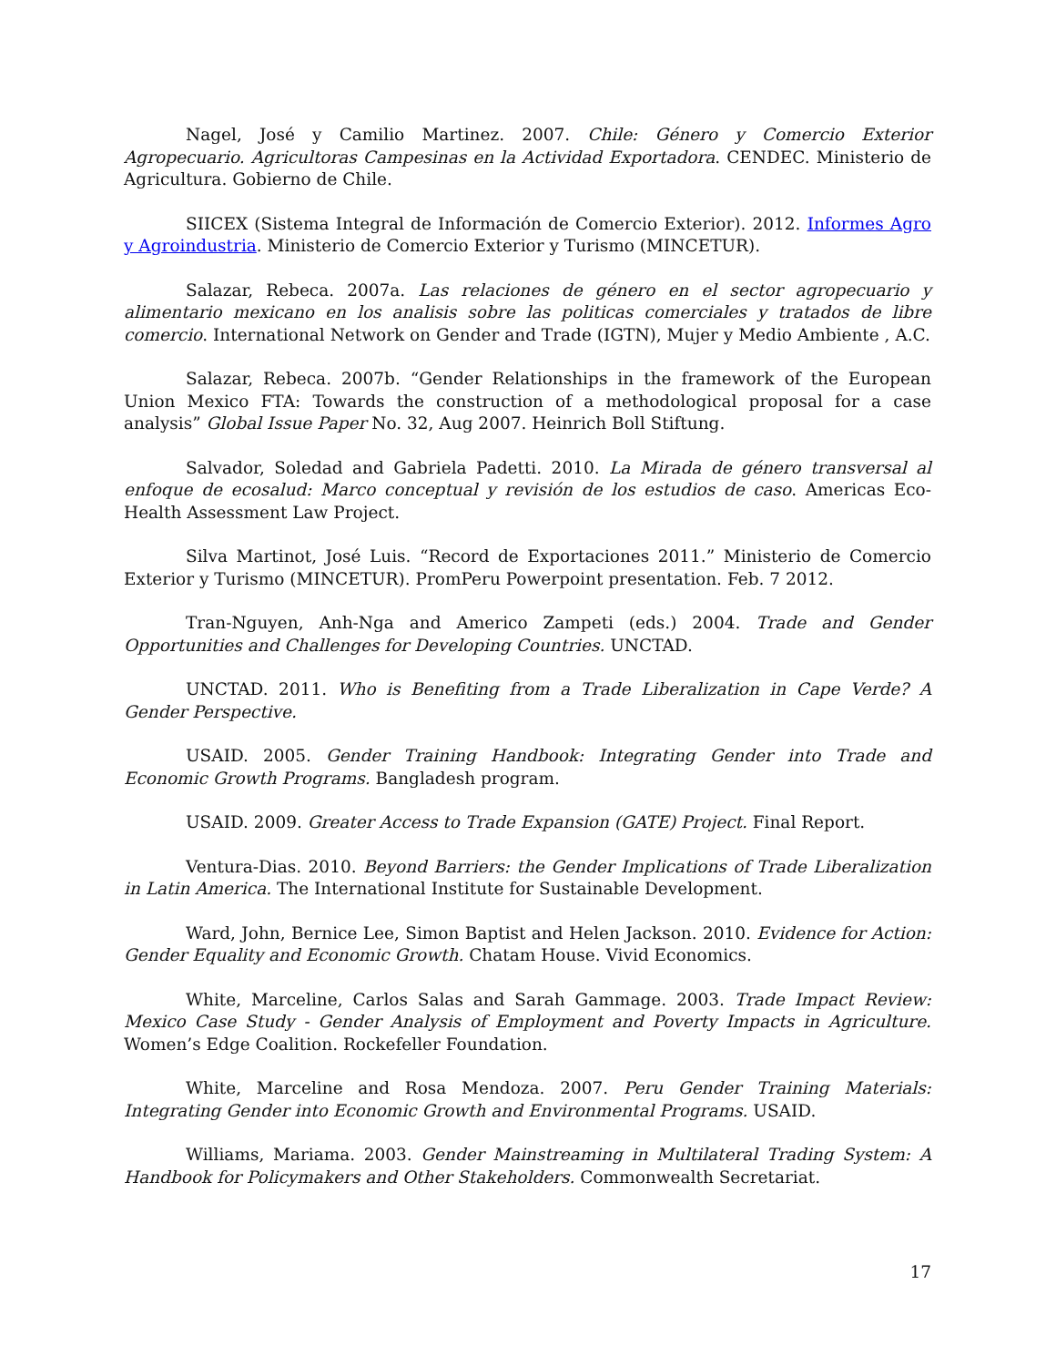Nagel, José y Camilio Martinez. 2007. Chile: Género y Comercio Exterior Agropecuario. Agricultoras Campesinas en la Actividad Exportadora. CENDEC. Ministerio de Agricultura. Gobierno de Chile.
SIICEX (Sistema Integral de Información de Comercio Exterior). 2012. Informes Agro y Agroindustria. Ministerio de Comercio Exterior y Turismo (MINCETUR).
Salazar, Rebeca. 2007a. Las relaciones de género en el sector agropecuario y alimentario mexicano en los analisis sobre las politicas comerciales y tratados de libre comercio. International Network on Gender and Trade (IGTN), Mujer y Medio Ambiente , A.C.
Salazar, Rebeca. 2007b. “Gender Relationships in the framework of the European Union Mexico FTA: Towards the construction of a methodological proposal for a case analysis” Global Issue Paper No. 32, Aug 2007. Heinrich Boll Stiftung.
Salvador, Soledad and Gabriela Padetti. 2010. La Mirada de género transversal al enfoque de ecosalud: Marco conceptual y revisión de los estudios de caso. Americas Eco-Health Assessment Law Project.
Silva Martinot, José Luis. “Record de Exportaciones 2011.” Ministerio de Comercio Exterior y Turismo (MINCETUR). PromPeru Powerpoint presentation. Feb. 7 2012.
Tran-Nguyen, Anh-Nga and Americo Zampeti (eds.) 2004. Trade and Gender Opportunities and Challenges for Developing Countries. UNCTAD.
UNCTAD. 2011. Who is Benefiting from a Trade Liberalization in Cape Verde? A Gender Perspective.
USAID. 2005. Gender Training Handbook: Integrating Gender into Trade and Economic Growth Programs. Bangladesh program.
USAID. 2009. Greater Access to Trade Expansion (GATE) Project. Final Report.
Ventura-Dias. 2010. Beyond Barriers: the Gender Implications of Trade Liberalization in Latin America. The International Institute for Sustainable Development.
Ward, John, Bernice Lee, Simon Baptist and Helen Jackson. 2010. Evidence for Action: Gender Equality and Economic Growth. Chatam House. Vivid Economics.
White, Marceline, Carlos Salas and Sarah Gammage. 2003. Trade Impact Review: Mexico Case Study - Gender Analysis of Employment and Poverty Impacts in Agriculture. Women’s Edge Coalition. Rockefeller Foundation.
White, Marceline and Rosa Mendoza. 2007. Peru Gender Training Materials: Integrating Gender into Economic Growth and Environmental Programs. USAID.
Williams, Mariama. 2003. Gender Mainstreaming in Multilateral Trading System: A Handbook for Policymakers and Other Stakeholders. Commonwealth Secretariat.
17